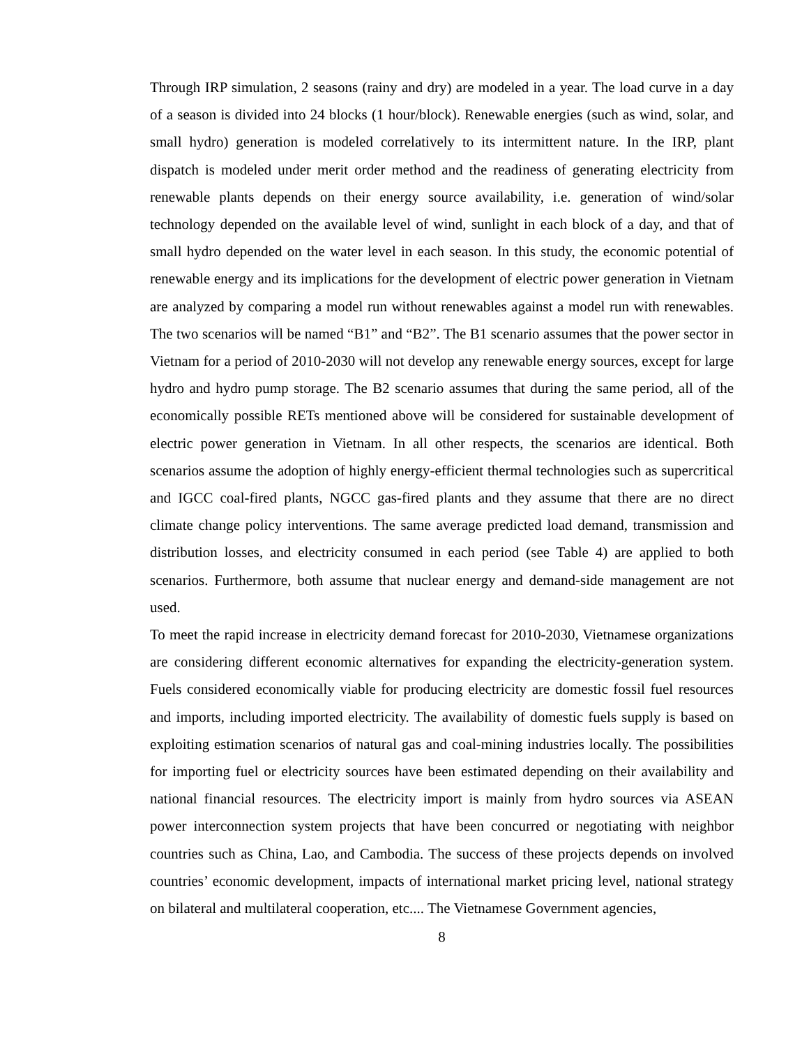Through IRP simulation, 2 seasons (rainy and dry) are modeled in a year. The load curve in a day of a season is divided into 24 blocks (1 hour/block). Renewable energies (such as wind, solar, and small hydro) generation is modeled correlatively to its intermittent nature. In the IRP, plant dispatch is modeled under merit order method and the readiness of generating electricity from renewable plants depends on their energy source availability, i.e. generation of wind/solar technology depended on the available level of wind, sunlight in each block of a day, and that of small hydro depended on the water level in each season. In this study, the economic potential of renewable energy and its implications for the development of electric power generation in Vietnam are analyzed by comparing a model run without renewables against a model run with renewables. The two scenarios will be named “B1” and “B2”. The B1 scenario assumes that the power sector in Vietnam for a period of 2010-2030 will not develop any renewable energy sources, except for large hydro and hydro pump storage. The B2 scenario assumes that during the same period, all of the economically possible RETs mentioned above will be considered for sustainable development of electric power generation in Vietnam. In all other respects, the scenarios are identical. Both scenarios assume the adoption of highly energy-efficient thermal technologies such as supercritical and IGCC coal-fired plants, NGCC gas-fired plants and they assume that there are no direct climate change policy interventions. The same average predicted load demand, transmission and distribution losses, and electricity consumed in each period (see Table 4) are applied to both scenarios. Furthermore, both assume that nuclear energy and demand-side management are not used.
To meet the rapid increase in electricity demand forecast for 2010-2030, Vietnamese organizations are considering different economic alternatives for expanding the electricity-generation system. Fuels considered economically viable for producing electricity are domestic fossil fuel resources and imports, including imported electricity. The availability of domestic fuels supply is based on exploiting estimation scenarios of natural gas and coal-mining industries locally. The possibilities for importing fuel or electricity sources have been estimated depending on their availability and national financial resources. The electricity import is mainly from hydro sources via ASEAN power interconnection system projects that have been concurred or negotiating with neighbor countries such as China, Lao, and Cambodia. The success of these projects depends on involved countries’ economic development, impacts of international market pricing level, national strategy on bilateral and multilateral cooperation, etc.... The Vietnamese Government agencies,
8